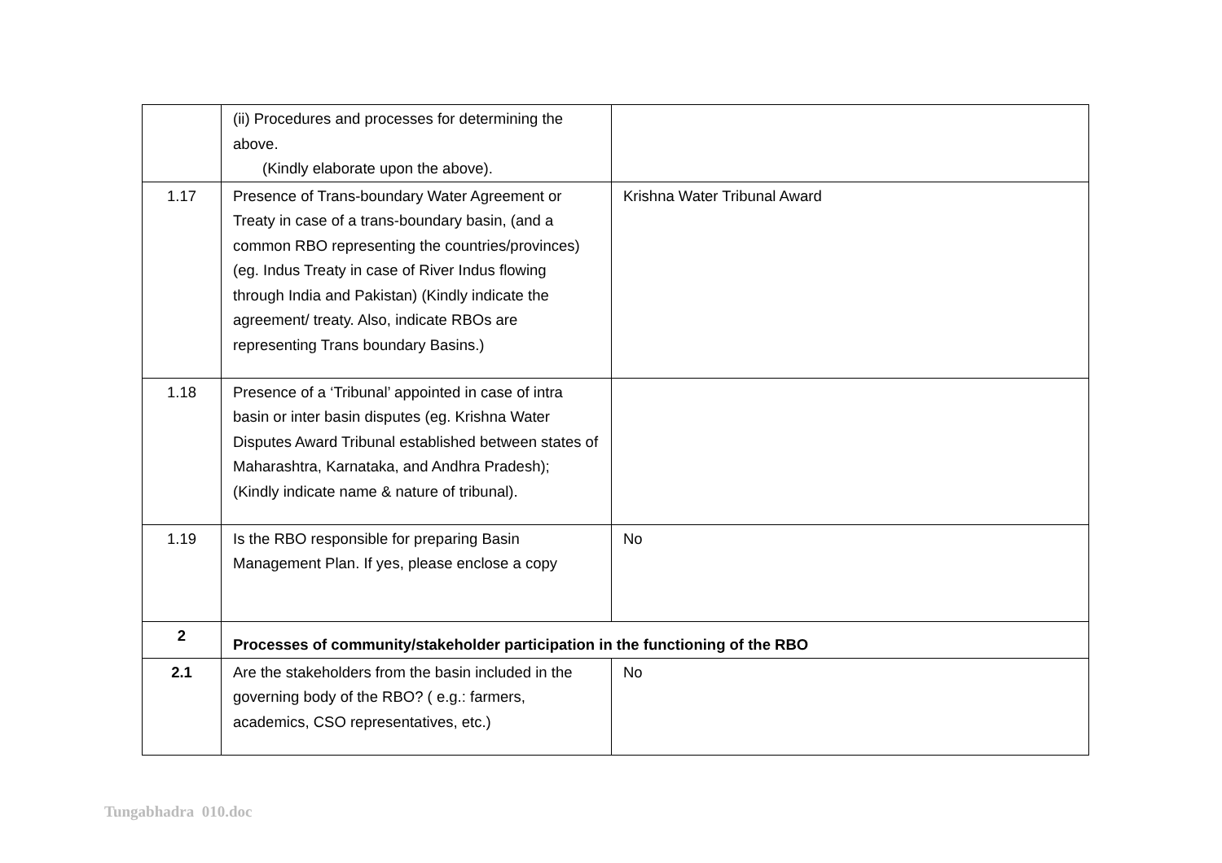| | (ii) Procedures and processes for determining the above. (Kindly elaborate upon the above). | |
| 1.17 | Presence of Trans-boundary Water Agreement or Treaty in case of a trans-boundary basin, (and a common RBO representing the countries/provinces) (eg. Indus Treaty in case of River Indus flowing through India and Pakistan) (Kindly indicate the agreement/ treaty. Also, indicate RBOs are representing Trans boundary Basins.) | Krishna Water Tribunal Award |
| 1.18 | Presence of a ‘Tribunal’ appointed in case of intra basin or inter basin disputes (eg. Krishna Water Disputes Award Tribunal established between states of Maharashtra, Karnataka, and Andhra Pradesh); (Kindly indicate name & nature of tribunal). | |
| 1.19 | Is the RBO responsible for preparing Basin Management Plan. If yes, please enclose a copy | No |
| 2 | Processes of community/stakeholder participation in the functioning of the RBO | |
| 2.1 | Are the stakeholders from the basin included in the governing body of the RBO? ( e.g.: farmers, academics, CSO representatives, etc.) | No |
Tungabhadra 010.doc